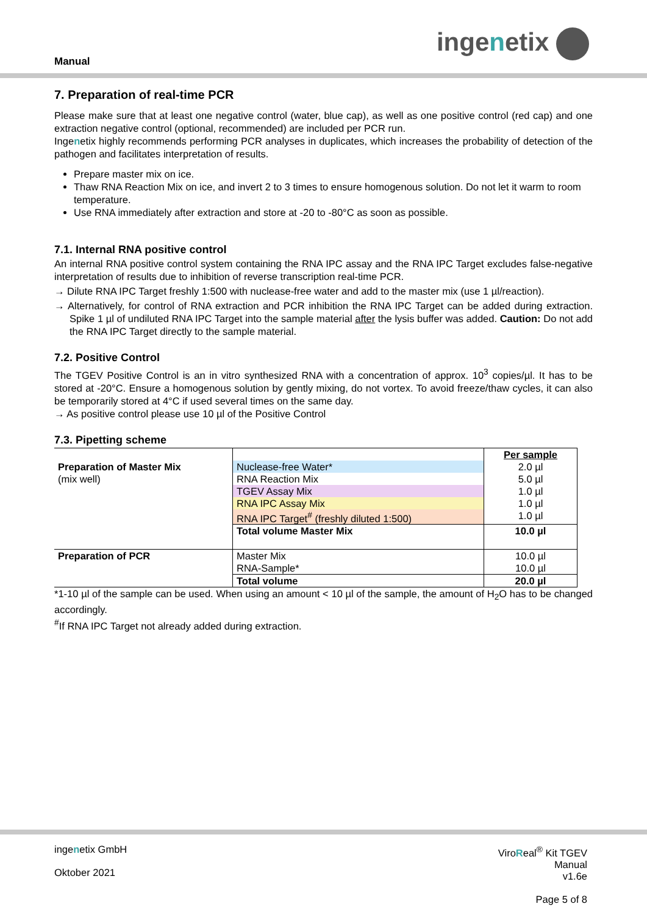Manual
ingenetix
7. Preparation of real-time PCR
Please make sure that at least one negative control (water, blue cap), as well as one positive control (red cap) and one extraction negative control (optional, recommended) are included per PCR run.
Ingenetix highly recommends performing PCR analyses in duplicates, which increases the probability of detection of the pathogen and facilitates interpretation of results.
Prepare master mix on ice.
Thaw RNA Reaction Mix on ice, and invert 2 to 3 times to ensure homogenous solution. Do not let it warm to room temperature.
Use RNA immediately after extraction and store at -20 to -80°C as soon as possible.
7.1. Internal RNA positive control
An internal RNA positive control system containing the RNA IPC assay and the RNA IPC Target excludes false-negative interpretation of results due to inhibition of reverse transcription real-time PCR.
→ Dilute RNA IPC Target freshly 1:500 with nuclease-free water and add to the master mix (use 1 µl/reaction).
→ Alternatively, for control of RNA extraction and PCR inhibition the RNA IPC Target can be added during extraction. Spike 1 µl of undiluted RNA IPC Target into the sample material after the lysis buffer was added. Caution: Do not add the RNA IPC Target directly to the sample material.
7.2. Positive Control
The TGEV Positive Control is an in vitro synthesized RNA with a concentration of approx. 10<sup>3</sup> copies/µl. It has to be stored at -20°C. Ensure a homogenous solution by gently mixing, do not vortex. To avoid freeze/thaw cycles, it can also be temporarily stored at 4°C if used several times on the same day.
→ As positive control please use 10 µl of the Positive Control
7.3. Pipetting scheme
| | | Per sample |
| Preparation of Master Mix | Nuclease-free Water* | 2.0 µl |
| (mix well) | RNA Reaction Mix | 5.0 µl |
| | TGEV Assay Mix | 1.0 µl |
| | RNA IPC Assay Mix | 1.0 µl |
| | RNA IPC Target<sup>#</sup> (freshly diluted 1:500) | 1.0 µl |
| | Total volume Master Mix | 10.0 µl |
| Preparation of PCR | Master Mix | 10.0 µl |
| | RNA-Sample* | 10.0 µl |
| | Total volume | 20.0 µl |
*1-10 µl of the sample can be used. When using an amount < 10 µl of the sample, the amount of H<sub>2</sub>O has to be changed accordingly.
<sup>#</sup> If RNA IPC Target not already added during extraction.
ingenetix GmbH
Oktober 2021
ViroReal<sup>®</sup> Kit TGEV
Manual
v1.6e
Page 5 of 8